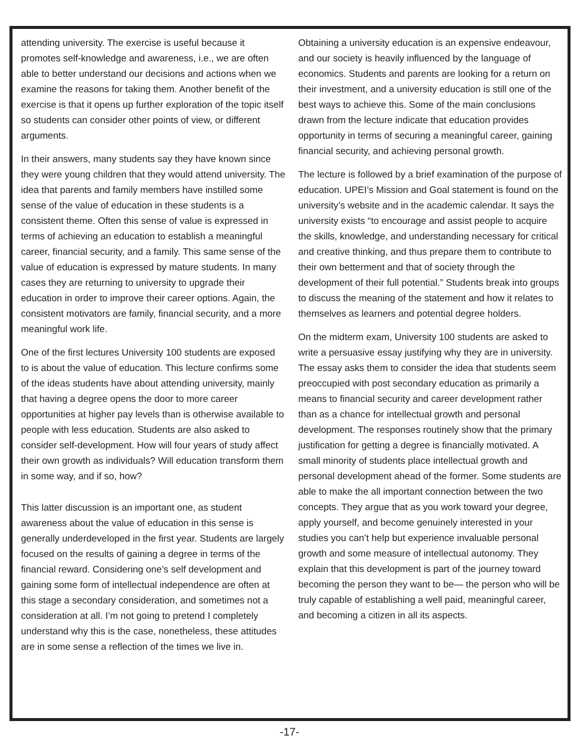attending university. The exercise is useful because it promotes self-knowledge and awareness, i.e., we are often able to better understand our decisions and actions when we examine the reasons for taking them. Another benefit of the exercise is that it opens up further exploration of the topic itself so students can consider other points of view, or different arguments.
In their answers, many students say they have known since they were young children that they would attend university. The idea that parents and family members have instilled some sense of the value of education in these students is a consistent theme. Often this sense of value is expressed in terms of achieving an education to establish a meaningful career, financial security, and a family. This same sense of the value of education is expressed by mature students. In many cases they are returning to university to upgrade their education in order to improve their career options. Again, the consistent motivators are family, financial security, and a more meaningful work life.
One of the first lectures University 100 students are exposed to is about the value of education. This lecture confirms some of the ideas students have about attending university, mainly that having a degree opens the door to more career opportunities at higher pay levels than is otherwise available to people with less education. Students are also asked to consider self-development. How will four years of study affect their own growth as individuals? Will education transform them in some way, and if so, how?
This latter discussion is an important one, as student awareness about the value of education in this sense is generally underdeveloped in the first year. Students are largely focused on the results of gaining a degree in terms of the financial reward. Considering one’s self development and gaining some form of intellectual independence are often at this stage a secondary consideration, and sometimes not a consideration at all. I’m not going to pretend I completely understand why this is the case, nonetheless, these attitudes are in some sense a reflection of the times we live in.
Obtaining a university education is an expensive endeavour, and our society is heavily influenced by the language of economics. Students and parents are looking for a return on their investment, and a university education is still one of the best ways to achieve this. Some of the main conclusions drawn from the lecture indicate that education provides opportunity in terms of securing a meaningful career, gaining financial security, and achieving personal growth.
The lecture is followed by a brief examination of the purpose of education. UPEI’s Mission and Goal statement is found on the university’s website and in the academic calendar. It says the university exists “to encourage and assist people to acquire the skills, knowledge, and understanding necessary for critical and creative thinking, and thus prepare them to contribute to their own betterment and that of society through the development of their full potential.” Students break into groups to discuss the meaning of the statement and how it relates to themselves as learners and potential degree holders.
On the midterm exam, University 100 students are asked to write a persuasive essay justifying why they are in university. The essay asks them to consider the idea that students seem preoccupied with post secondary education as primarily a means to financial security and career development rather than as a chance for intellectual growth and personal development. The responses routinely show that the primary justification for getting a degree is financially motivated. A small minority of students place intellectual growth and personal development ahead of the former. Some students are able to make the all important connection between the two concepts. They argue that as you work toward your degree, apply yourself, and become genuinely interested in your studies you can’t help but experience invaluable personal growth and some measure of intellectual autonomy. They explain that this development is part of the journey toward becoming the person they want to be— the person who will be truly capable of establishing a well paid, meaningful career, and becoming a citizen in all its aspects.
-17-